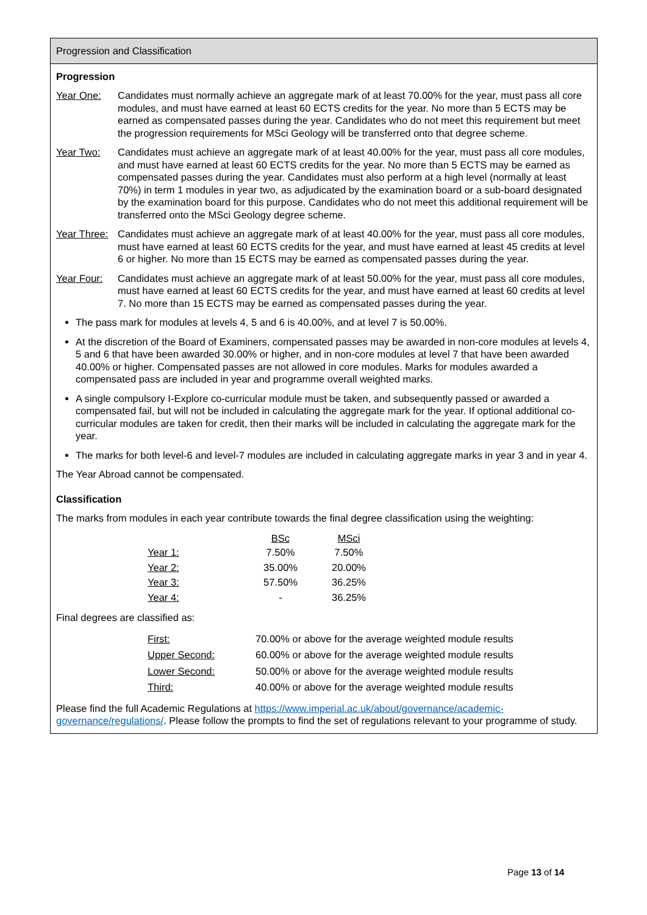Progression and Classification
Progression
Year One: Candidates must normally achieve an aggregate mark of at least 70.00% for the year, must pass all core modules, and must have earned at least 60 ECTS credits for the year. No more than 5 ECTS may be earned as compensated passes during the year. Candidates who do not meet this requirement but meet the progression requirements for MSci Geology will be transferred onto that degree scheme.
Year Two: Candidates must achieve an aggregate mark of at least 40.00% for the year, must pass all core modules, and must have earned at least 60 ECTS credits for the year. No more than 5 ECTS may be earned as compensated passes during the year. Candidates must also perform at a high level (normally at least 70%) in term 1 modules in year two, as adjudicated by the examination board or a sub-board designated by the examination board for this purpose. Candidates who do not meet this additional requirement will be transferred onto the MSci Geology degree scheme.
Year Three:
Candidates must achieve an aggregate mark of at least 40.00% for the year, must pass all core modules, must have earned at least 60 ECTS credits for the year, and must have earned at least 45 credits at level 6 or higher. No more than 15 ECTS may be earned as compensated passes during the year.
Year Four: Candidates must achieve an aggregate mark of at least 50.00% for the year, must pass all core modules, must have earned at least 60 ECTS credits for the year, and must have earned at least 60 credits at level 7. No more than 15 ECTS may be earned as compensated passes during the year.
The pass mark for modules at levels 4, 5 and 6 is 40.00%, and at level 7 is 50.00%.
At the discretion of the Board of Examiners, compensated passes may be awarded in non-core modules at levels 4, 5 and 6 that have been awarded 30.00% or higher, and in non-core modules at level 7 that have been awarded 40.00% or higher. Compensated passes are not allowed in core modules. Marks for modules awarded a compensated pass are included in year and programme overall weighted marks.
A single compulsory I-Explore co-curricular module must be taken, and subsequently passed or awarded a compensated fail, but will not be included in calculating the aggregate mark for the year. If optional additional co-curricular modules are taken for credit, then their marks will be included in calculating the aggregate mark for the year.
The marks for both level-6 and level-7 modules are included in calculating aggregate marks in year 3 and in year 4.
The Year Abroad cannot be compensated.
Classification
The marks from modules in each year contribute towards the final degree classification using the weighting:
| | BSc | MSci |
| --- | --- | --- |
| Year 1: | 7.50% | 7.50% |
| Year 2: | 35.00% | 20.00% |
| Year 3: | 57.50% | 36.25% |
| Year 4: | - | 36.25% |
Final degrees are classified as:
| First: | 70.00% or above for the average weighted module results |
| Upper Second: | 60.00% or above for the average weighted module results |
| Lower Second: | 50.00% or above for the average weighted module results |
| Third: | 40.00% or above for the average weighted module results |
Please find the full Academic Regulations at https://www.imperial.ac.uk/about/governance/academic-governance/regulations/. Please follow the prompts to find the set of regulations relevant to your programme of study.
Page 13 of 14